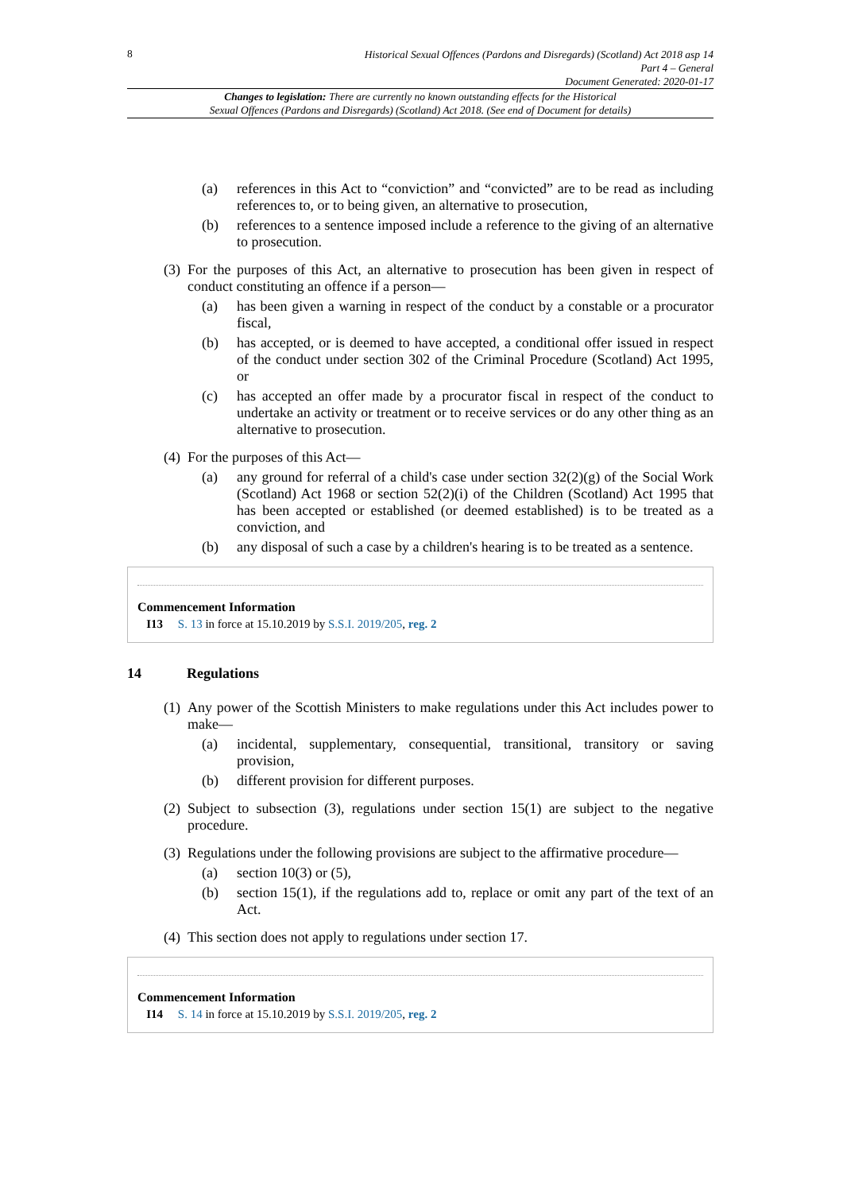8
Historical Sexual Offences (Pardons and Disregards) (Scotland) Act 2018 asp 14
Part 4 – General
Document Generated: 2020-01-17
Changes to legislation: There are currently no known outstanding effects for the Historical
Sexual Offences (Pardons and Disregards) (Scotland) Act 2018. (See end of Document for details)
(a) references in this Act to “conviction” and “convicted” are to be read as including references to, or to being given, an alternative to prosecution,
(b) references to a sentence imposed include a reference to the giving of an alternative to prosecution.
(3) For the purposes of this Act, an alternative to prosecution has been given in respect of conduct constituting an offence if a person—
(a) has been given a warning in respect of the conduct by a constable or a procurator fiscal,
(b) has accepted, or is deemed to have accepted, a conditional offer issued in respect of the conduct under section 302 of the Criminal Procedure (Scotland) Act 1995, or
(c) has accepted an offer made by a procurator fiscal in respect of the conduct to undertake an activity or treatment or to receive services or do any other thing as an alternative to prosecution.
(4) For the purposes of this Act—
(a) any ground for referral of a child's case under section 32(2)(g) of the Social Work (Scotland) Act 1968 or section 52(2)(i) of the Children (Scotland) Act 1995 that has been accepted or established (or deemed established) is to be treated as a conviction, and
(b) any disposal of such a case by a children's hearing is to be treated as a sentence.
Commencement Information
I13 S. 13 in force at 15.10.2019 by S.S.I. 2019/205, reg. 2
14 Regulations
(1) Any power of the Scottish Ministers to make regulations under this Act includes power to make—
(a) incidental, supplementary, consequential, transitional, transitory or saving provision,
(b) different provision for different purposes.
(2) Subject to subsection (3), regulations under section 15(1) are subject to the negative procedure.
(3) Regulations under the following provisions are subject to the affirmative procedure—
(a) section 10(3) or (5),
(b) section 15(1), if the regulations add to, replace or omit any part of the text of an Act.
(4) This section does not apply to regulations under section 17.
Commencement Information
I14 S. 14 in force at 15.10.2019 by S.S.I. 2019/205, reg. 2